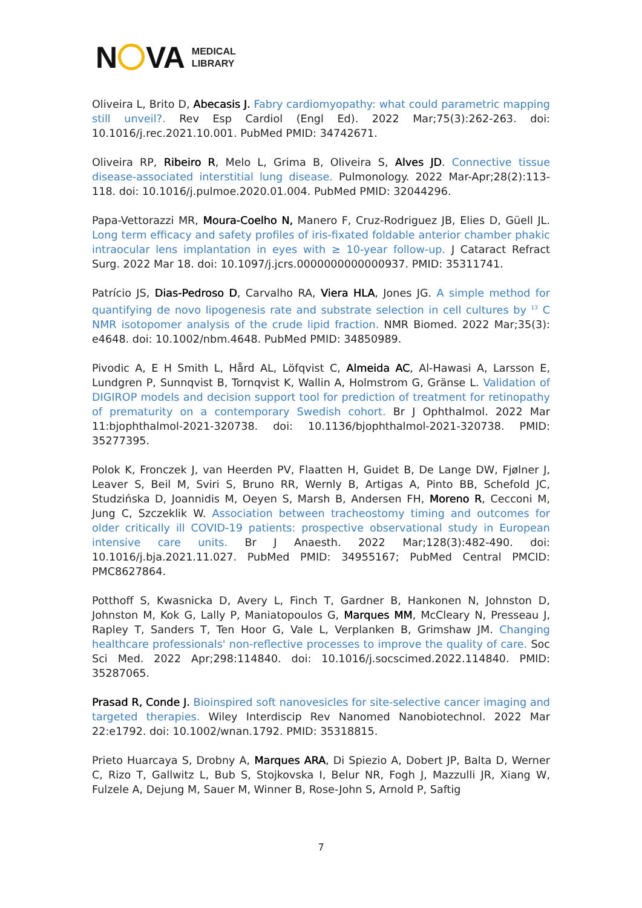N VA
MEDICAL
LIBRARY
Oliveira L, Brito D, Abecasis J. Fabry cardiomyopathy: what could parametric mapping still unveil?. Rev Esp Cardiol (Engl Ed). 2022 Mar;75(3):262-263. doi: 10.1016/j.rec.2021.10.001. PubMed PMID: 34742671.
Oliveira RP, Ribeiro R, Melo L, Grima B, Oliveira S, Alves JD. Connective tissue disease-associated interstitial lung disease. Pulmonology. 2022 Mar-Apr;28(2):113-118. doi: 10.1016/j.pulmoe.2020.01.004. PubMed PMID: 32044296.
Papa-Vettorazzi MR, Moura-Coelho N, Manero F, Cruz-Rodriguez JB, Elies D, Güell JL. Long term efficacy and safety profiles of iris-fixated foldable anterior chamber phakic intraocular lens implantation in eyes with ≥ 10-year follow-up. J Cataract Refract Surg. 2022 Mar 18. doi: 10.1097/j.jcrs.0000000000000937. PMID: 35311741.
Patrício JS, Dias-Pedroso D, Carvalho RA, Viera HLA, Jones JG. A simple method for quantifying de novo lipogenesis rate and substrate selection in cell cultures by <sup>13</sup> C NMR isotopomer analysis of the crude lipid fraction. NMR Biomed. 2022 Mar;35(3): e4648. doi: 10.1002/nbm.4648. PubMed PMID: 34850989.
Pivodic A, E H Smith L, Hård AL, Löfqvist C, Almeida AC, Al-Hawasi A, Larsson E, Lundgren P, Sunnqvist B, Tornqvist K, Wallin A, Holmstrom G, Gränse L. Validation of DIGIROP models and decision support tool for prediction of treatment for retinopathy of prematurity on a contemporary Swedish cohort. Br J Ophthalmol. 2022 Mar 11:bjophthalmol-2021-320738. doi: 10.1136/bjophthalmol-2021-320738. PMID: 35277395.
Polok K, Fronczek J, van Heerden PV, Flaatten H, Guidet B, De Lange DW, Fjølner J, Leaver S, Beil M, Sviri S, Bruno RR, Wernly B, Artigas A, Pinto BB, Schefold JC, Studzińska D, Joannidis M, Oeyen S, Marsh B, Andersen FH, Moreno R, Cecconi M, Jung C, Szczeklik W. Association between tracheostomy timing and outcomes for older critically ill COVID-19 patients: prospective observational study in European intensive care units. Br J Anaesth. 2022 Mar;128(3):482-490. doi: 10.1016/j.bja.2021.11.027. PubMed PMID: 34955167; PubMed Central PMCID: PMC8627864.
Potthoff S, Kwasnicka D, Avery L, Finch T, Gardner B, Hankonen N, Johnston D, Johnston M, Kok G, Lally P, Maniatopoulos G, Marques MM, McCleary N, Presseau J, Rapley T, Sanders T, Ten Hoor G, Vale L, Verplanken B, Grimshaw JM. Changing healthcare professionals' non-reflective processes to improve the quality of care. Soc Sci Med. 2022 Apr;298:114840. doi: 10.1016/j.socscimed.2022.114840. PMID: 35287065.
Prasad R, Conde J. Bioinspired soft nanovesicles for site-selective cancer imaging and targeted therapies. Wiley Interdiscip Rev Nanomed Nanobiotechnol. 2022 Mar 22:e1792. doi: 10.1002/wnan.1792. PMID: 35318815.
Prieto Huarcaya S, Drobny A, Marques ARA, Di Spiezio A, Dobert JP, Balta D, Werner C, Rizo T, Gallwitz L, Bub S, Stojkovska I, Belur NR, Fogh J, Mazzulli JR, Xiang W, Fulzele A, Dejung M, Sauer M, Winner B, Rose-John S, Arnold P, Saftig
7